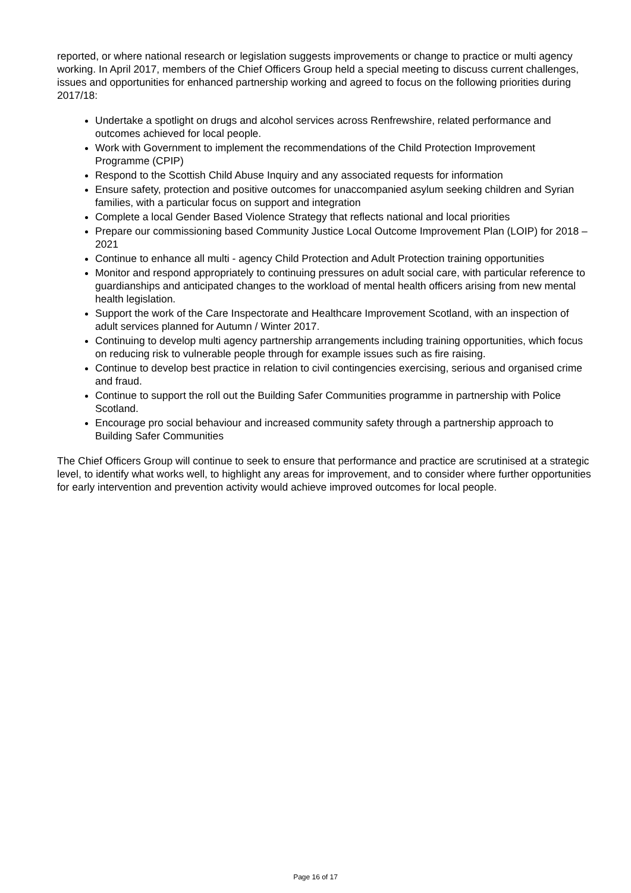reported, or where national research or legislation suggests improvements or change to practice or multi agency working. In April 2017, members of the Chief Officers Group held a special meeting to discuss current challenges, issues and opportunities for enhanced partnership working and agreed to focus on the following priorities during 2017/18:
Undertake a spotlight on drugs and alcohol services across Renfrewshire, related performance and outcomes achieved for local people.
Work with Government to implement the recommendations of the Child Protection Improvement Programme (CPIP)
Respond to the Scottish Child Abuse Inquiry and any associated requests for information
Ensure safety, protection and positive outcomes for unaccompanied asylum seeking children and Syrian families, with a particular focus on support and integration
Complete a local Gender Based Violence Strategy that reflects national and local priorities
Prepare our commissioning based Community Justice Local Outcome Improvement Plan (LOIP) for 2018 – 2021
Continue to enhance all multi - agency Child Protection and Adult Protection training opportunities
Monitor and respond appropriately to continuing pressures on adult social care, with particular reference to guardianships and anticipated changes to the workload of mental health officers arising from new mental health legislation.
Support the work of the Care Inspectorate and Healthcare Improvement Scotland, with an inspection of adult services planned for Autumn / Winter 2017.
Continuing to develop multi agency partnership arrangements including training opportunities, which focus on reducing risk to vulnerable people through for example issues such as fire raising.
Continue to develop best practice in relation to civil contingencies exercising, serious and organised crime and fraud.
Continue to support the roll out the Building Safer Communities programme in partnership with Police Scotland.
Encourage pro social behaviour and increased community safety through a partnership approach to Building Safer Communities
The Chief Officers Group will continue to seek to ensure that performance and practice are scrutinised at a strategic level, to identify what works well, to highlight any areas for improvement, and to consider where further opportunities for early intervention and prevention activity would achieve improved outcomes for local people.
Page 16 of 17